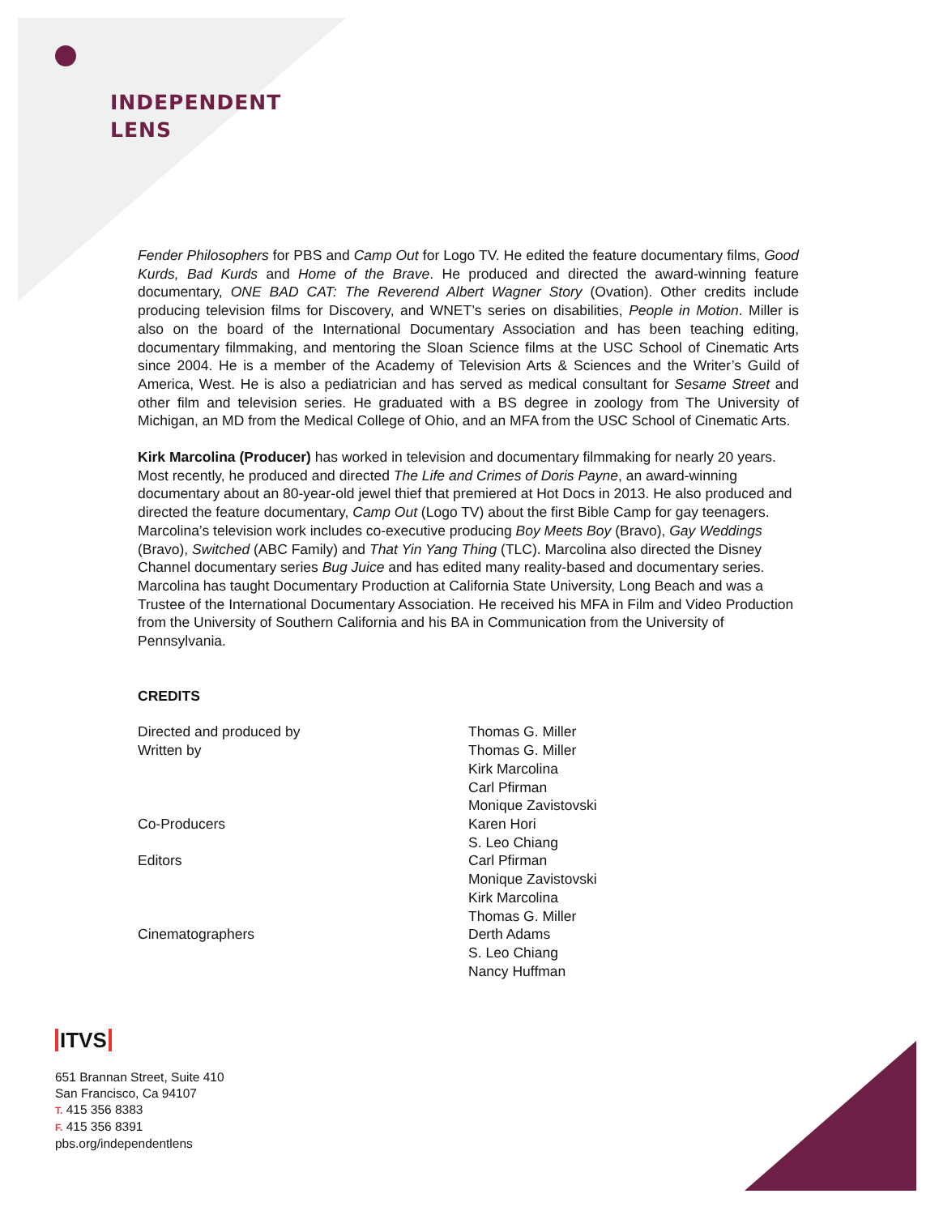INDEPENDENT
LENS
Fender Philosophers for PBS and Camp Out for Logo TV. He edited the feature documentary films, Good Kurds, Bad Kurds and Home of the Brave. He produced and directed the award-winning feature documentary, ONE BAD CAT: The Reverend Albert Wagner Story (Ovation). Other credits include producing television films for Discovery, and WNET’s series on disabilities, People in Motion. Miller is also on the board of the International Documentary Association and has been teaching editing, documentary filmmaking, and mentoring the Sloan Science films at the USC School of Cinematic Arts since 2004. He is a member of the Academy of Television Arts & Sciences and the Writer’s Guild of America, West. He is also a pediatrician and has served as medical consultant for Sesame Street and other film and television series. He graduated with a BS degree in zoology from The University of Michigan, an MD from the Medical College of Ohio, and an MFA from the USC School of Cinematic Arts.
Kirk Marcolina (Producer) has worked in television and documentary filmmaking for nearly 20 years. Most recently, he produced and directed The Life and Crimes of Doris Payne, an award-winning documentary about an 80-year-old jewel thief that premiered at Hot Docs in 2013. He also produced and directed the feature documentary, Camp Out (Logo TV) about the first Bible Camp for gay teenagers. Marcolina’s television work includes co-executive producing Boy Meets Boy (Bravo), Gay Weddings (Bravo), Switched (ABC Family) and That Yin Yang Thing (TLC). Marcolina also directed the Disney Channel documentary series Bug Juice and has edited many reality-based and documentary series. Marcolina has taught Documentary Production at California State University, Long Beach and was a Trustee of the International Documentary Association. He received his MFA in Film and Video Production from the University of Southern California and his BA in Communication from the University of Pennsylvania.
CREDITS
| Directed and produced by | Thomas G. Miller |
| Written by | Thomas G. Miller Kirk Marcolina Carl Pfirman Monique Zavistovski |
| Co-Producers | Karen Hori S. Leo Chiang |
| Editors | Carl Pfirman Monique Zavistovski Kirk Marcolina Thomas G. Miller |
| Cinematographers | Derth Adams S. Leo Chiang Nancy Huffman |
ITVS
651 Brannan Street, Suite 410
San Francisco, Ca 94107
T. 415 356 8383
F. 415 356 8391
pbs.org/independentlens